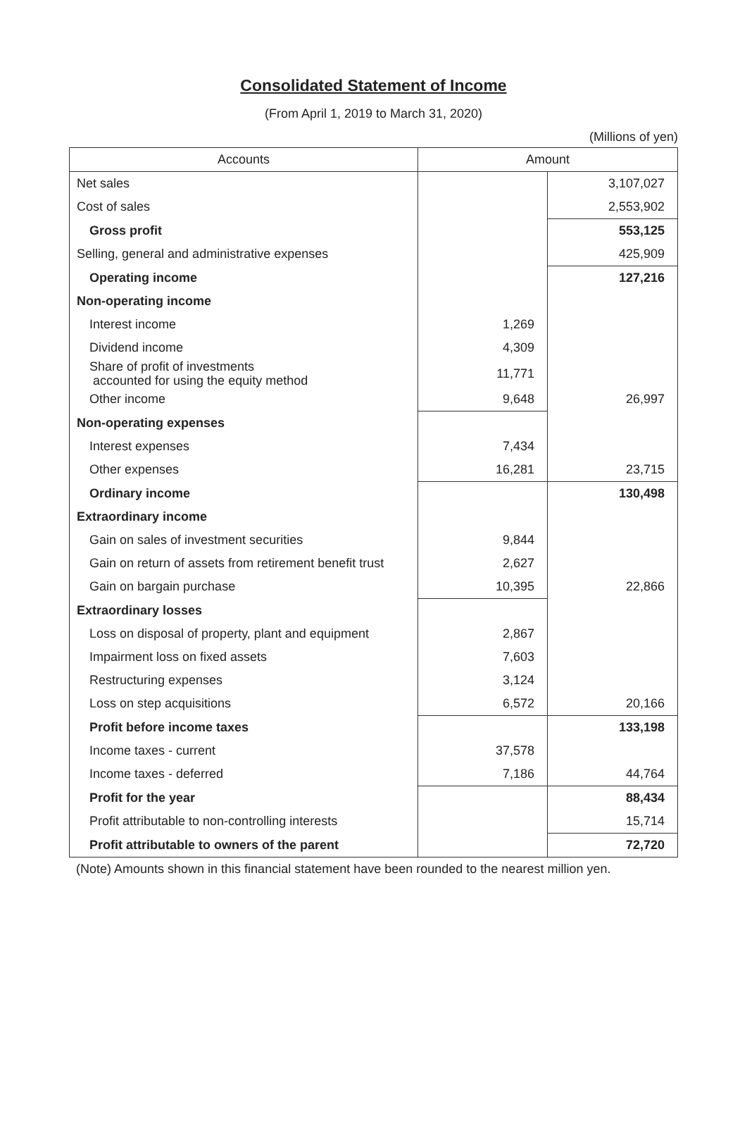Consolidated Statement of Income
(From April 1, 2019 to March 31, 2020)
(Millions of yen)
| Accounts | Amount | |
| --- | --- | --- |
| Net sales | | 3,107,027 |
| Cost of sales | | 2,553,902 |
| Gross profit | | 553,125 |
| Selling, general and administrative expenses | | 425,909 |
| Operating income | | 127,216 |
| Non-operating income | | |
| Interest income | 1,269 | |
| Dividend income | 4,309 | |
| Share of profit of investments accounted for using the equity method | 11,771 | |
| Other income | 9,648 | 26,997 |
| Non-operating expenses | | |
| Interest expenses | 7,434 | |
| Other expenses | 16,281 | 23,715 |
| Ordinary income | | 130,498 |
| Extraordinary income | | |
| Gain on sales of investment securities | 9,844 | |
| Gain on return of assets from retirement benefit trust | 2,627 | |
| Gain on bargain purchase | 10,395 | 22,866 |
| Extraordinary losses | | |
| Loss on disposal of property, plant and equipment | 2,867 | |
| Impairment loss on fixed assets | 7,603 | |
| Restructuring expenses | 3,124 | |
| Loss on step acquisitions | 6,572 | 20,166 |
| Profit before income taxes | | 133,198 |
| Income taxes - current | 37,578 | |
| Income taxes - deferred | 7,186 | 44,764 |
| Profit for the year | | 88,434 |
| Profit attributable to non-controlling interests | | 15,714 |
| Profit attributable to owners of the parent | | 72,720 |
(Note) Amounts shown in this financial statement have been rounded to the nearest million yen.